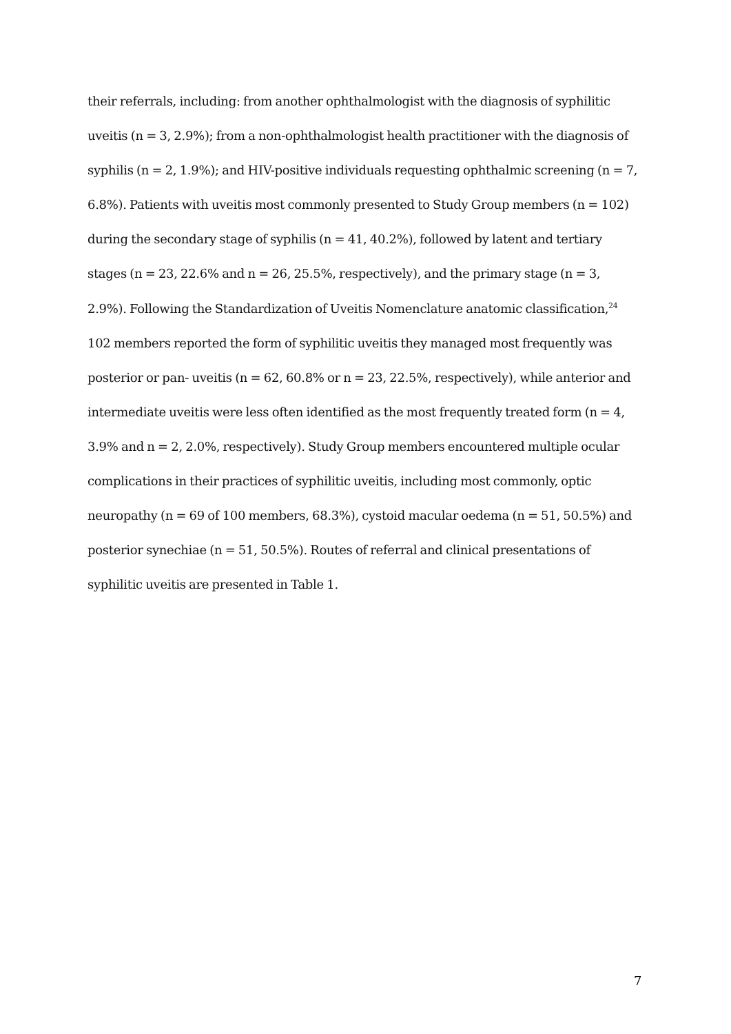their referrals, including: from another ophthalmologist with the diagnosis of syphilitic uveitis (n = 3, 2.9%); from a non-ophthalmologist health practitioner with the diagnosis of syphilis (n = 2, 1.9%); and HIV-positive individuals requesting ophthalmic screening (n = 7, 6.8%). Patients with uveitis most commonly presented to Study Group members (n = 102) during the secondary stage of syphilis (n = 41, 40.2%), followed by latent and tertiary stages (n = 23, 22.6% and n = 26, 25.5%, respectively), and the primary stage (n = 3, 2.9%). Following the Standardization of Uveitis Nomenclature anatomic classification,<sup>24</sup> 102 members reported the form of syphilitic uveitis they managed most frequently was posterior or pan- uveitis (n = 62, 60.8% or n = 23, 22.5%, respectively), while anterior and intermediate uveitis were less often identified as the most frequently treated form (n = 4, 3.9% and n = 2, 2.0%, respectively). Study Group members encountered multiple ocular complications in their practices of syphilitic uveitis, including most commonly, optic neuropathy (n = 69 of 100 members, 68.3%), cystoid macular oedema (n = 51, 50.5%) and posterior synechiae (n = 51, 50.5%). Routes of referral and clinical presentations of syphilitic uveitis are presented in Table 1.
7